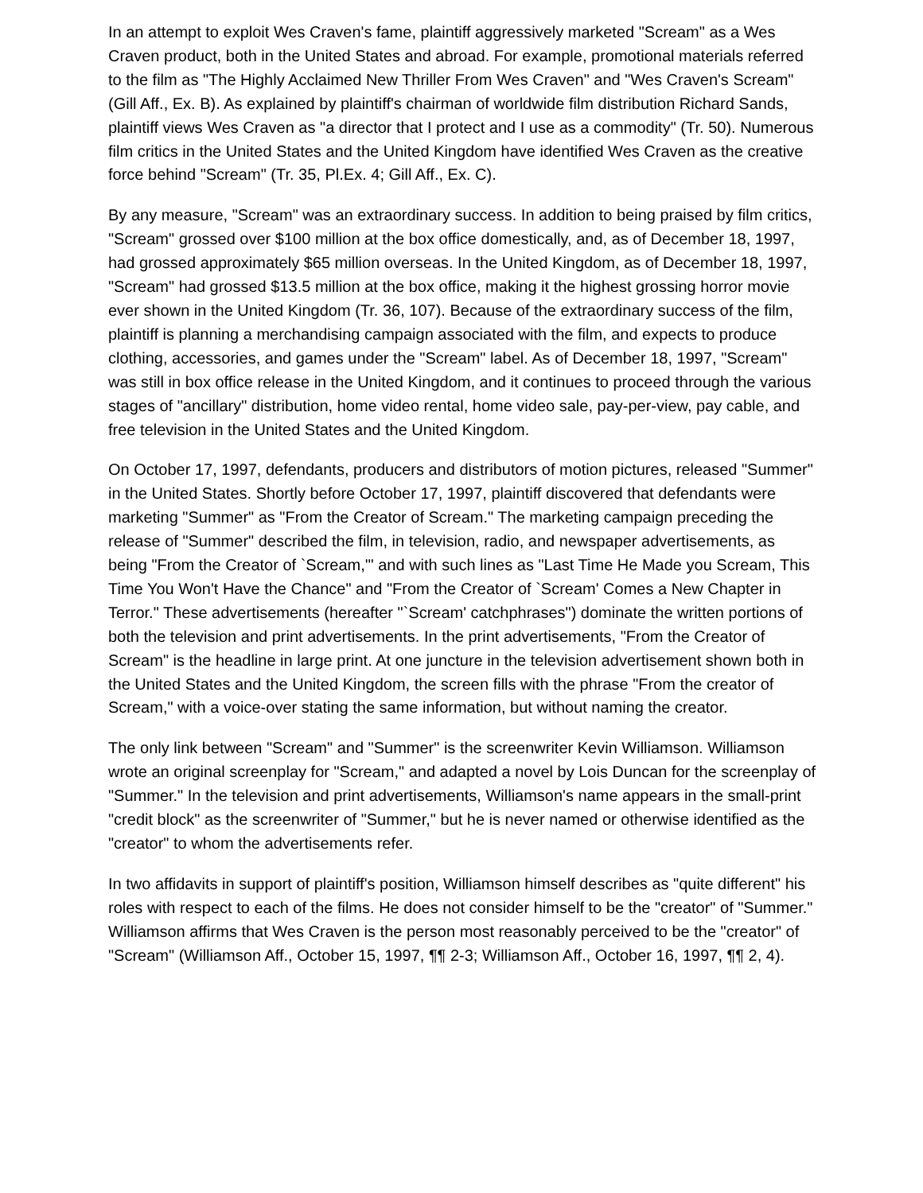In an attempt to exploit Wes Craven's fame, plaintiff aggressively marketed "Scream" as a Wes Craven product, both in the United States and abroad. For example, promotional materials referred to the film as "The Highly Acclaimed New Thriller From Wes Craven" and "Wes Craven's Scream" (Gill Aff., Ex. B). As explained by plaintiff's chairman of worldwide film distribution Richard Sands, plaintiff views Wes Craven as "a director that I protect and I use as a commodity" (Tr. 50). Numerous film critics in the United States and the United Kingdom have identified Wes Craven as the creative force behind "Scream" (Tr. 35, Pl.Ex. 4; Gill Aff., Ex. C).
By any measure, "Scream" was an extraordinary success. In addition to being praised by film critics, "Scream" grossed over $100 million at the box office domestically, and, as of December 18, 1997, had grossed approximately $65 million overseas. In the United Kingdom, as of December 18, 1997, "Scream" had grossed $13.5 million at the box office, making it the highest grossing horror movie ever shown in the United Kingdom (Tr. 36, 107). Because of the extraordinary success of the film, plaintiff is planning a merchandising campaign associated with the film, and expects to produce clothing, accessories, and games under the "Scream" label. As of December 18, 1997, "Scream" was still in box office release in the United Kingdom, and it continues to proceed through the various stages of "ancillary" distribution, home video rental, home video sale, pay-per-view, pay cable, and free television in the United States and the United Kingdom.
On October 17, 1997, defendants, producers and distributors of motion pictures, released "Summer" in the United States. Shortly before October 17, 1997, plaintiff discovered that defendants were marketing "Summer" as "From the Creator of Scream." The marketing campaign preceding the release of "Summer" described the film, in television, radio, and newspaper advertisements, as being "From the Creator of `Scream,'" and with such lines as "Last Time He Made you Scream, This Time You Won't Have the Chance" and "From the Creator of `Scream' Comes a New Chapter in Terror." These advertisements (hereafter "`Scream' catchphrases") dominate the written portions of both the television and print advertisements. In the print advertisements, "From the Creator of Scream" is the headline in large print. At one juncture in the television advertisement shown both in the United States and the United Kingdom, the screen fills with the phrase "From the creator of Scream," with a voice-over stating the same information, but without naming the creator.
The only link between "Scream" and "Summer" is the screenwriter Kevin Williamson. Williamson wrote an original screenplay for "Scream," and adapted a novel by Lois Duncan for the screenplay of "Summer." In the television and print advertisements, Williamson's name appears in the small-print "credit block" as the screenwriter of "Summer," but he is never named or otherwise identified as the "creator" to whom the advertisements refer.
In two affidavits in support of plaintiff's position, Williamson himself describes as "quite different" his roles with respect to each of the films. He does not consider himself to be the "creator" of "Summer." Williamson affirms that Wes Craven is the person most reasonably perceived to be the "creator" of "Scream" (Williamson Aff., October 15, 1997, ¶¶ 2-3; Williamson Aff., October 16, 1997, ¶¶ 2, 4).